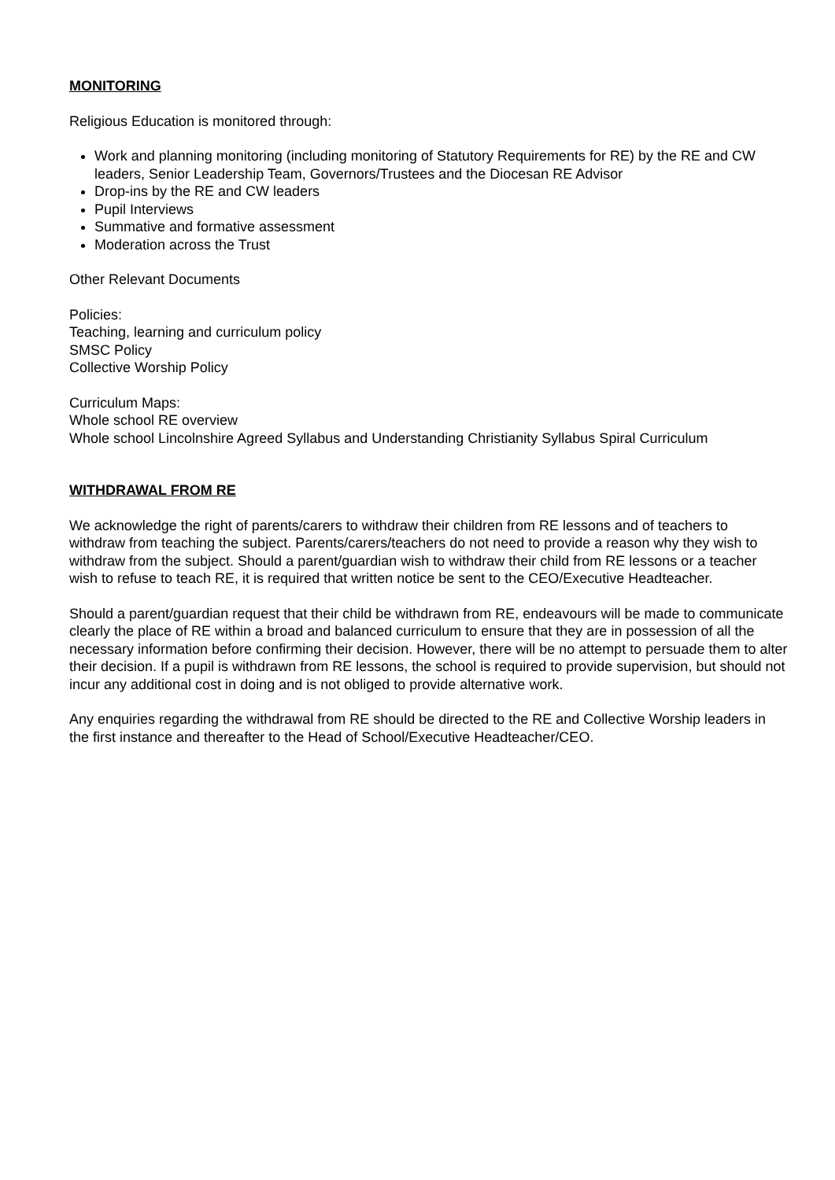MONITORING
Religious Education is monitored through:
Work and planning monitoring (including monitoring of Statutory Requirements for RE) by the RE and CW leaders, Senior Leadership Team, Governors/Trustees and the Diocesan RE Advisor
Drop-ins by the RE and CW leaders
Pupil Interviews
Summative and formative assessment
Moderation across the Trust
Other Relevant Documents
Policies:
Teaching, learning and curriculum policy
SMSC Policy
Collective Worship Policy
Curriculum Maps:
Whole school RE overview
Whole school Lincolnshire Agreed Syllabus and Understanding Christianity Syllabus Spiral Curriculum
WITHDRAWAL FROM RE
We acknowledge the right of parents/carers to withdraw their children from RE lessons and of teachers to withdraw from teaching the subject. Parents/carers/teachers do not need to provide a reason why they wish to withdraw from the subject. Should a parent/guardian wish to withdraw their child from RE lessons or a teacher wish to refuse to teach RE, it is required that written notice be sent to the CEO/Executive Headteacher.
Should a parent/guardian request that their child be withdrawn from RE, endeavours will be made to communicate clearly the place of RE within a broad and balanced curriculum to ensure that they are in possession of all the necessary information before confirming their decision. However, there will be no attempt to persuade them to alter their decision. If a pupil is withdrawn from RE lessons, the school is required to provide supervision, but should not incur any additional cost in doing and is not obliged to provide alternative work.
Any enquiries regarding the withdrawal from RE should be directed to the RE and Collective Worship leaders in the first instance and thereafter to the Head of School/Executive Headteacher/CEO.